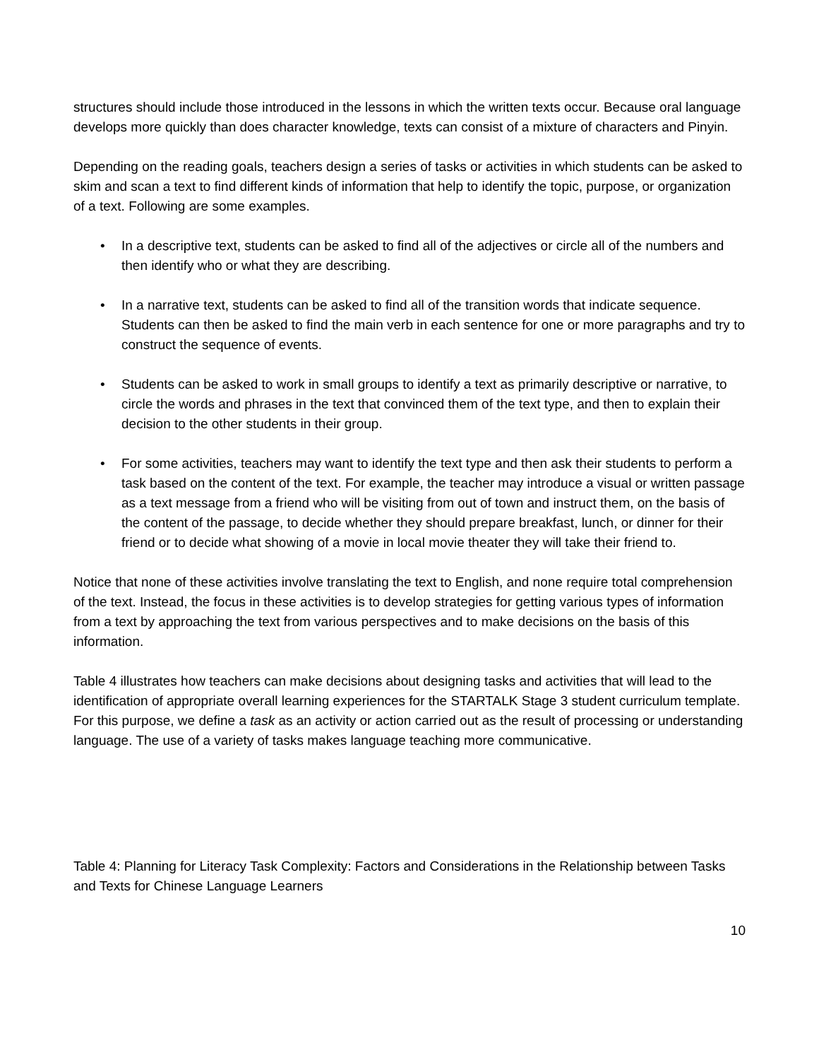structures should include those introduced in the lessons in which the written texts occur. Because oral language develops more quickly than does character knowledge, texts can consist of a mixture of characters and Pinyin.
Depending on the reading goals, teachers design a series of tasks or activities in which students can be asked to skim and scan a text to find different kinds of information that help to identify the topic, purpose, or organization of a text. Following are some examples.
• In a descriptive text, students can be asked to find all of the adjectives or circle all of the numbers and then identify who or what they are describing.
• In a narrative text, students can be asked to find all of the transition words that indicate sequence. Students can then be asked to find the main verb in each sentence for one or more paragraphs and try to construct the sequence of events.
• Students can be asked to work in small groups to identify a text as primarily descriptive or narrative, to circle the words and phrases in the text that convinced them of the text type, and then to explain their decision to the other students in their group.
• For some activities, teachers may want to identify the text type and then ask their students to perform a task based on the content of the text. For example, the teacher may introduce a visual or written passage as a text message from a friend who will be visiting from out of town and instruct them, on the basis of the content of the passage, to decide whether they should prepare breakfast, lunch, or dinner for their friend or to decide what showing of a movie in local movie theater they will take their friend to.
Notice that none of these activities involve translating the text to English, and none require total comprehension of the text. Instead, the focus in these activities is to develop strategies for getting various types of information from a text by approaching the text from various perspectives and to make decisions on the basis of this information.
Table 4 illustrates how teachers can make decisions about designing tasks and activities that will lead to the identification of appropriate overall learning experiences for the STARTALK Stage 3 student curriculum template. For this purpose, we define a task as an activity or action carried out as the result of processing or understanding language. The use of a variety of tasks makes language teaching more communicative.
Table 4: Planning for Literacy Task Complexity: Factors and Considerations in the Relationship between Tasks and Texts for Chinese Language Learners
10